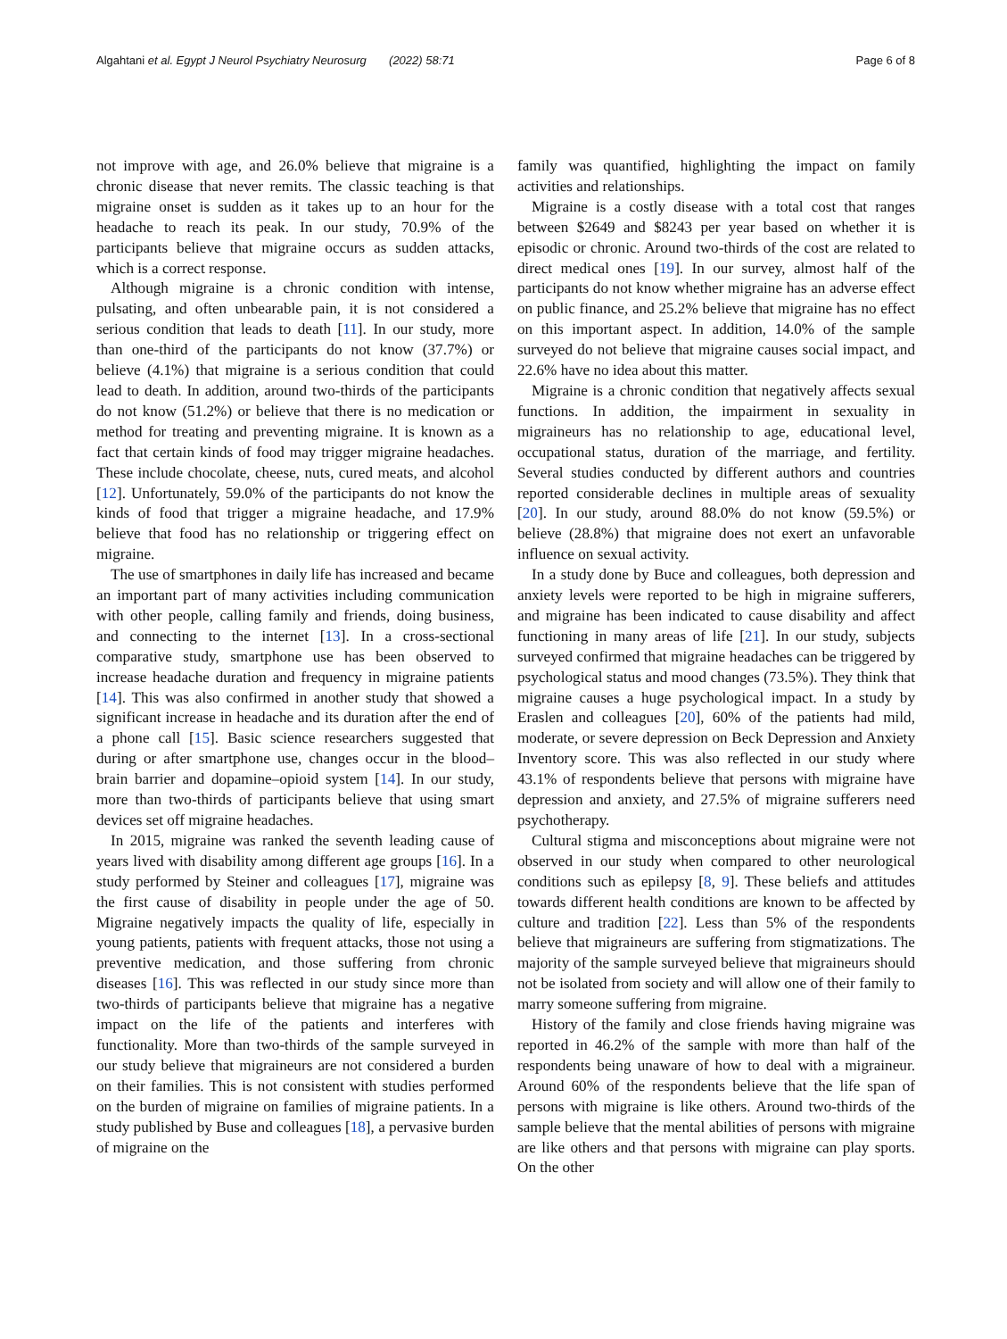Algahtani et al. Egypt J Neurol Psychiatry Neurosurg (2022) 58:71 Page 6 of 8
not improve with age, and 26.0% believe that migraine is a chronic disease that never remits. The classic teaching is that migraine onset is sudden as it takes up to an hour for the headache to reach its peak. In our study, 70.9% of the participants believe that migraine occurs as sudden attacks, which is a correct response.
Although migraine is a chronic condition with intense, pulsating, and often unbearable pain, it is not considered a serious condition that leads to death [11]. In our study, more than one-third of the participants do not know (37.7%) or believe (4.1%) that migraine is a serious condition that could lead to death. In addition, around two-thirds of the participants do not know (51.2%) or believe that there is no medication or method for treating and preventing migraine. It is known as a fact that certain kinds of food may trigger migraine headaches. These include chocolate, cheese, nuts, cured meats, and alcohol [12]. Unfortunately, 59.0% of the participants do not know the kinds of food that trigger a migraine headache, and 17.9% believe that food has no relationship or triggering effect on migraine.
The use of smartphones in daily life has increased and became an important part of many activities including communication with other people, calling family and friends, doing business, and connecting to the internet [13]. In a cross-sectional comparative study, smartphone use has been observed to increase headache duration and frequency in migraine patients [14]. This was also confirmed in another study that showed a significant increase in headache and its duration after the end of a phone call [15]. Basic science researchers suggested that during or after smartphone use, changes occur in the blood–brain barrier and dopamine–opioid system [14]. In our study, more than two-thirds of participants believe that using smart devices set off migraine headaches.
In 2015, migraine was ranked the seventh leading cause of years lived with disability among different age groups [16]. In a study performed by Steiner and colleagues [17], migraine was the first cause of disability in people under the age of 50. Migraine negatively impacts the quality of life, especially in young patients, patients with frequent attacks, those not using a preventive medication, and those suffering from chronic diseases [16]. This was reflected in our study since more than two-thirds of participants believe that migraine has a negative impact on the life of the patients and interferes with functionality. More than two-thirds of the sample surveyed in our study believe that migraineurs are not considered a burden on their families. This is not consistent with studies performed on the burden of migraine on families of migraine patients. In a study published by Buse and colleagues [18], a pervasive burden of migraine on the
family was quantified, highlighting the impact on family activities and relationships.
Migraine is a costly disease with a total cost that ranges between $2649 and $8243 per year based on whether it is episodic or chronic. Around two-thirds of the cost are related to direct medical ones [19]. In our survey, almost half of the participants do not know whether migraine has an adverse effect on public finance, and 25.2% believe that migraine has no effect on this important aspect. In addition, 14.0% of the sample surveyed do not believe that migraine causes social impact, and 22.6% have no idea about this matter.
Migraine is a chronic condition that negatively affects sexual functions. In addition, the impairment in sexuality in migraineurs has no relationship to age, educational level, occupational status, duration of the marriage, and fertility. Several studies conducted by different authors and countries reported considerable declines in multiple areas of sexuality [20]. In our study, around 88.0% do not know (59.5%) or believe (28.8%) that migraine does not exert an unfavorable influence on sexual activity.
In a study done by Buce and colleagues, both depression and anxiety levels were reported to be high in migraine sufferers, and migraine has been indicated to cause disability and affect functioning in many areas of life [21]. In our study, subjects surveyed confirmed that migraine headaches can be triggered by psychological status and mood changes (73.5%). They think that migraine causes a huge psychological impact. In a study by Eraslen and colleagues [20], 60% of the patients had mild, moderate, or severe depression on Beck Depression and Anxiety Inventory score. This was also reflected in our study where 43.1% of respondents believe that persons with migraine have depression and anxiety, and 27.5% of migraine sufferers need psychotherapy.
Cultural stigma and misconceptions about migraine were not observed in our study when compared to other neurological conditions such as epilepsy [8, 9]. These beliefs and attitudes towards different health conditions are known to be affected by culture and tradition [22]. Less than 5% of the respondents believe that migraineurs are suffering from stigmatizations. The majority of the sample surveyed believe that migraineurs should not be isolated from society and will allow one of their family to marry someone suffering from migraine.
History of the family and close friends having migraine was reported in 46.2% of the sample with more than half of the respondents being unaware of how to deal with a migraineur. Around 60% of the respondents believe that the life span of persons with migraine is like others. Around two-thirds of the sample believe that the mental abilities of persons with migraine are like others and that persons with migraine can play sports. On the other